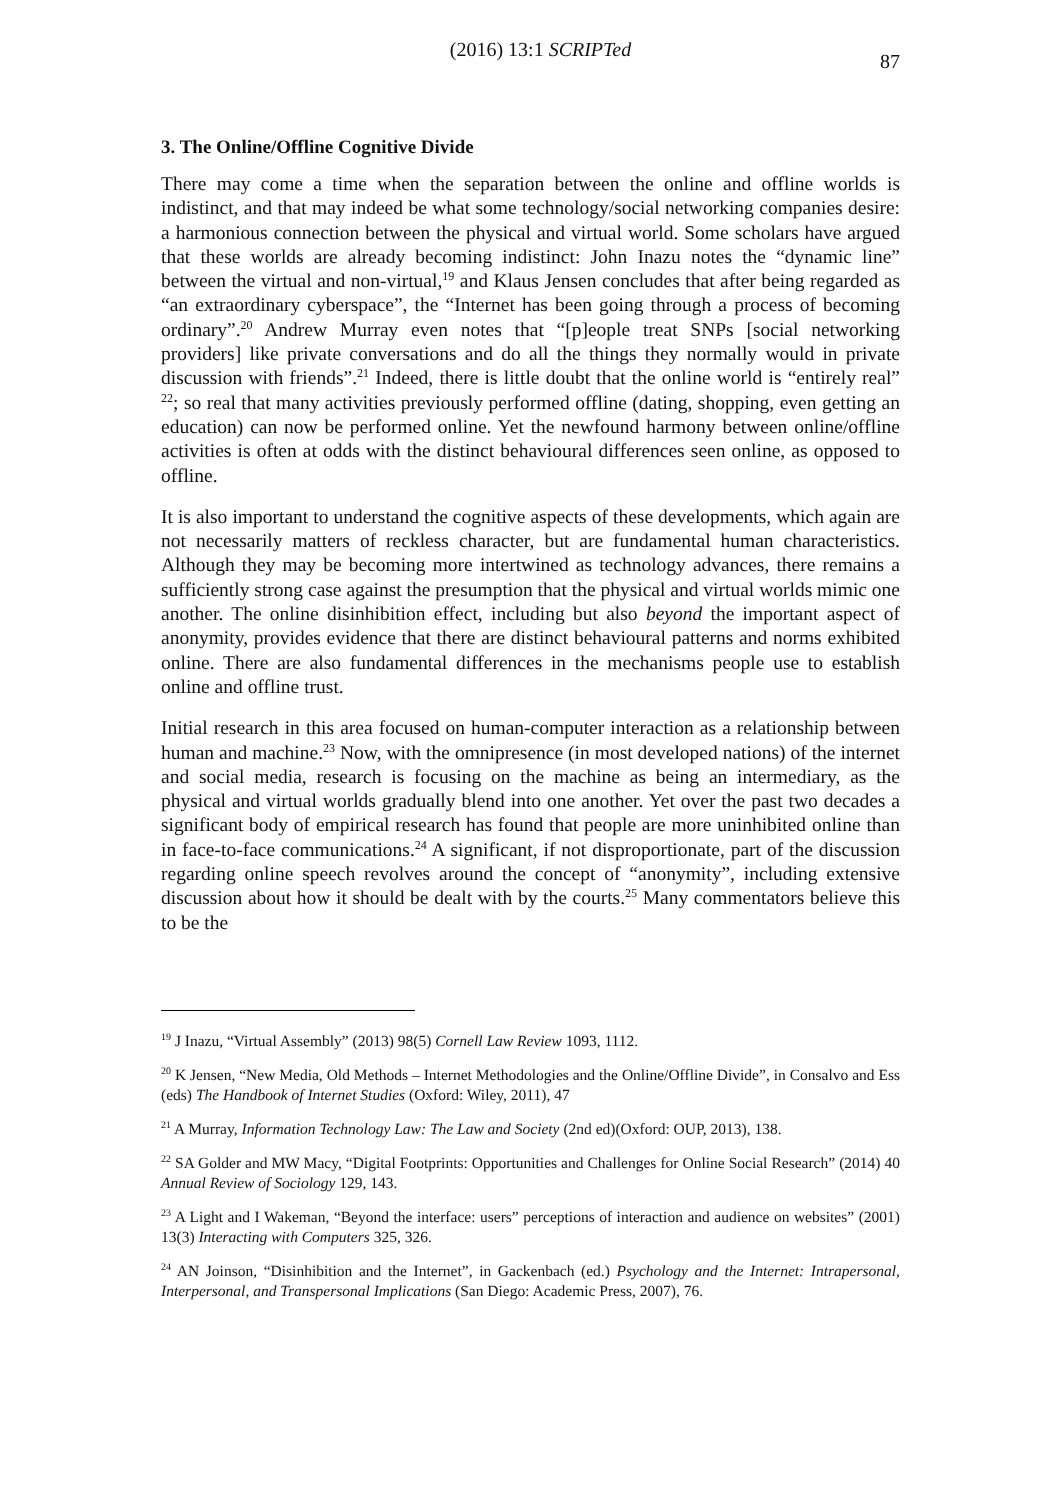(2016) 13:1 SCRIPTed 87
3. The Online/Offline Cognitive Divide
There may come a time when the separation between the online and offline worlds is indistinct, and that may indeed be what some technology/social networking companies desire: a harmonious connection between the physical and virtual world. Some scholars have argued that these worlds are already becoming indistinct: John Inazu notes the “dynamic line” between the virtual and non-virtual,<sup>19</sup> and Klaus Jensen concludes that after being regarded as “an extraordinary cyberspace”, the “Internet has been going through a process of becoming ordinary”.<sup>20</sup> Andrew Murray even notes that “[p]eople treat SNPs [social networking providers] like private conversations and do all the things they normally would in private discussion with friends”.<sup>21</sup> Indeed, there is little doubt that the online world is “entirely real” <sup>22</sup>; so real that many activities previously performed offline (dating, shopping, even getting an education) can now be performed online. Yet the newfound harmony between online/offline activities is often at odds with the distinct behavioural differences seen online, as opposed to offline.
It is also important to understand the cognitive aspects of these developments, which again are not necessarily matters of reckless character, but are fundamental human characteristics. Although they may be becoming more intertwined as technology advances, there remains a sufficiently strong case against the presumption that the physical and virtual worlds mimic one another. The online disinhibition effect, including but also beyond the important aspect of anonymity, provides evidence that there are distinct behavioural patterns and norms exhibited online. There are also fundamental differences in the mechanisms people use to establish online and offline trust.
Initial research in this area focused on human-computer interaction as a relationship between human and machine.<sup>23</sup> Now, with the omnipresence (in most developed nations) of the internet and social media, research is focusing on the machine as being an intermediary, as the physical and virtual worlds gradually blend into one another. Yet over the past two decades a significant body of empirical research has found that people are more uninhibited online than in face-to-face communications.<sup>24</sup> A significant, if not disproportionate, part of the discussion regarding online speech revolves around the concept of “anonymity”, including extensive discussion about how it should be dealt with by the courts.<sup>25</sup> Many commentators believe this to be the
<sup>19</sup> J Inazu, “Virtual Assembly” (2013) 98(5) Cornell Law Review 1093, 1112.
<sup>20</sup> K Jensen, “New Media, Old Methods – Internet Methodologies and the Online/Offline Divide”, in Consalvo and Ess (eds) The Handbook of Internet Studies (Oxford: Wiley, 2011), 47
<sup>21</sup> A Murray, Information Technology Law: The Law and Society (2nd ed)(Oxford: OUP, 2013), 138.
<sup>22</sup> SA Golder and MW Macy, “Digital Footprints: Opportunities and Challenges for Online Social Research” (2014) 40 Annual Review of Sociology 129, 143.
<sup>23</sup> A Light and I Wakeman, “Beyond the interface: users” perceptions of interaction and audience on websites” (2001) 13(3) Interacting with Computers 325, 326.
<sup>24</sup> AN Joinson, “Disinhibition and the Internet”, in Gackenbach (ed.) Psychology and the Internet: Intrapersonal, Interpersonal, and Transpersonal Implications (San Diego: Academic Press, 2007), 76.